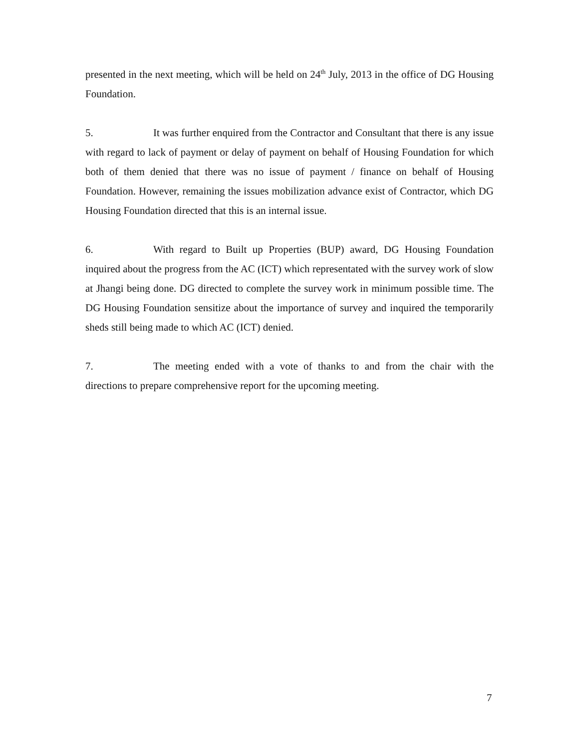presented in the next meeting, which will be held on 24<sup>th</sup> July, 2013 in the office of DG Housing Foundation.
5. It was further enquired from the Contractor and Consultant that there is any issue with regard to lack of payment or delay of payment on behalf of Housing Foundation for which both of them denied that there was no issue of payment / finance on behalf of Housing Foundation. However, remaining the issues mobilization advance exist of Contractor, which DG Housing Foundation directed that this is an internal issue.
6. With regard to Built up Properties (BUP) award, DG Housing Foundation inquired about the progress from the AC (ICT) which representated with the survey work of slow at Jhangi being done. DG directed to complete the survey work in minimum possible time. The DG Housing Foundation sensitize about the importance of survey and inquired the temporarily sheds still being made to which AC (ICT) denied.
7. The meeting ended with a vote of thanks to and from the chair with the directions to prepare comprehensive report for the upcoming meeting.
7